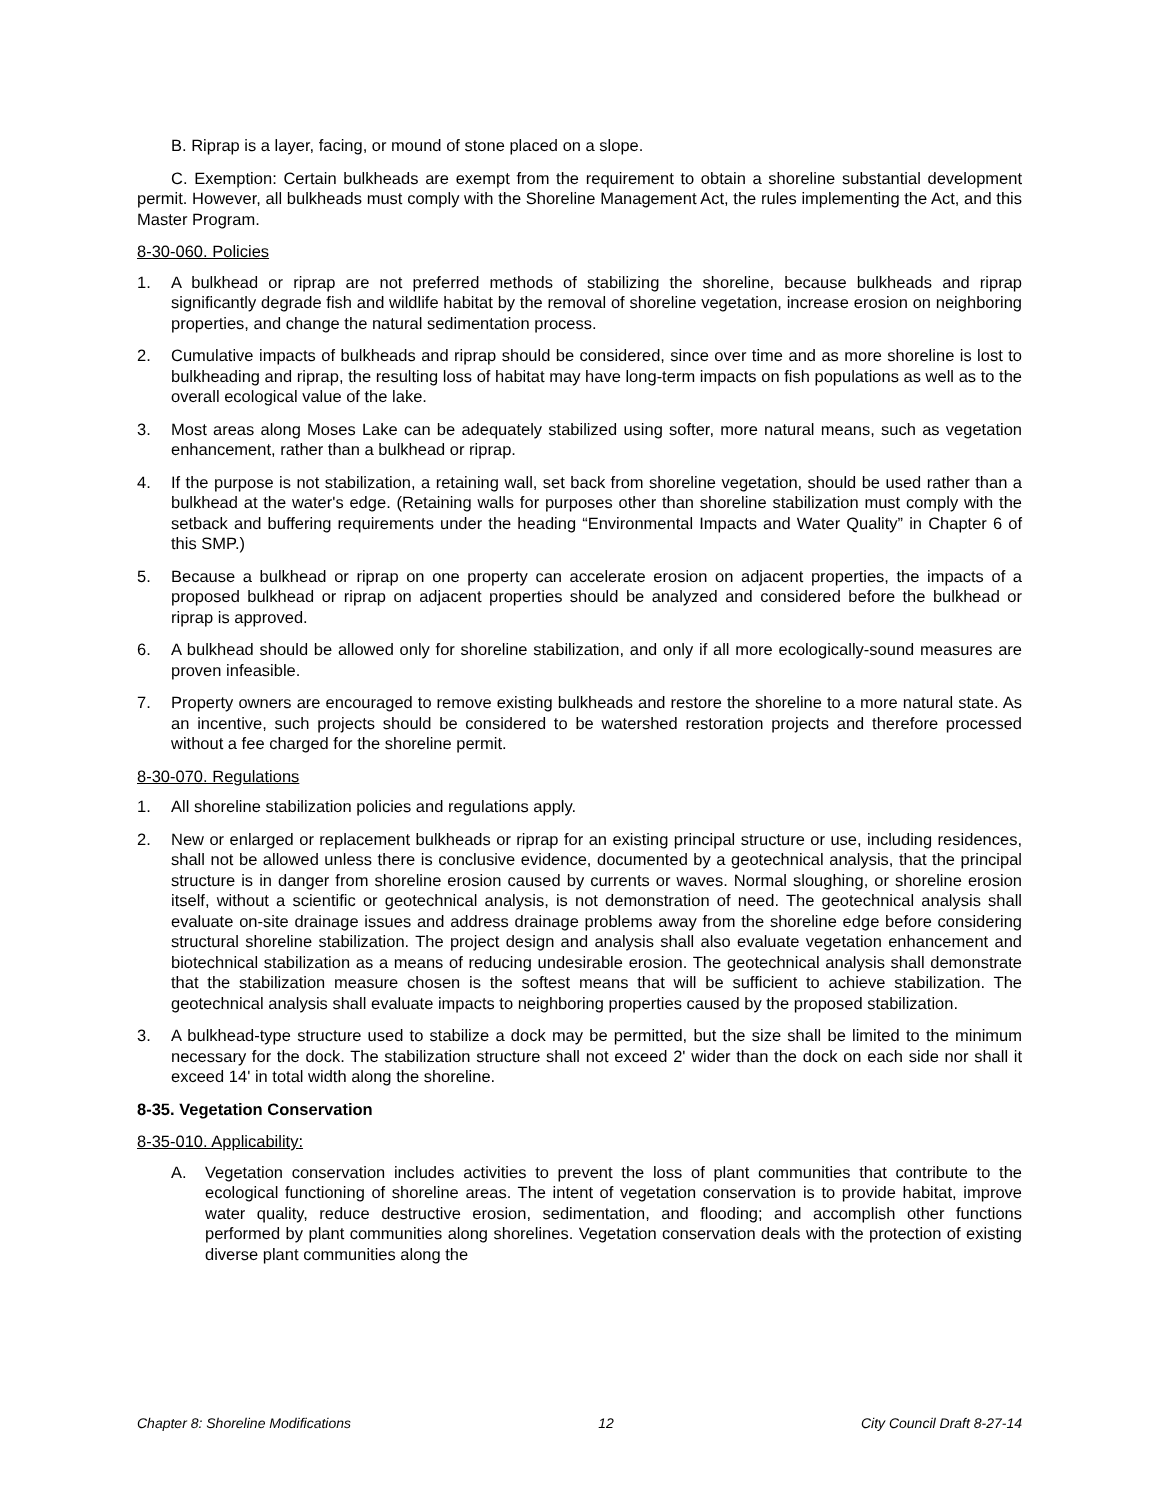B. Riprap is a layer, facing, or mound of stone placed on a slope.
C. Exemption: Certain bulkheads are exempt from the requirement to obtain a shoreline substantial development permit. However, all bulkheads must comply with the Shoreline Management Act, the rules implementing the Act, and this Master Program.
8-30-060. Policies
1. A bulkhead or riprap are not preferred methods of stabilizing the shoreline, because bulkheads and riprap significantly degrade fish and wildlife habitat by the removal of shoreline vegetation, increase erosion on neighboring properties, and change the natural sedimentation process.
2. Cumulative impacts of bulkheads and riprap should be considered, since over time and as more shoreline is lost to bulkheading and riprap, the resulting loss of habitat may have long-term impacts on fish populations as well as to the overall ecological value of the lake.
3. Most areas along Moses Lake can be adequately stabilized using softer, more natural means, such as vegetation enhancement, rather than a bulkhead or riprap.
4. If the purpose is not stabilization, a retaining wall, set back from shoreline vegetation, should be used rather than a bulkhead at the water's edge. (Retaining walls for purposes other than shoreline stabilization must comply with the setback and buffering requirements under the heading “Environmental Impacts and Water Quality” in Chapter 6 of this SMP.)
5. Because a bulkhead or riprap on one property can accelerate erosion on adjacent properties, the impacts of a proposed bulkhead or riprap on adjacent properties should be analyzed and considered before the bulkhead or riprap is approved.
6. A bulkhead should be allowed only for shoreline stabilization, and only if all more ecologically-sound measures are proven infeasible.
7. Property owners are encouraged to remove existing bulkheads and restore the shoreline to a more natural state. As an incentive, such projects should be considered to be watershed restoration projects and therefore processed without a fee charged for the shoreline permit.
8-30-070. Regulations
1. All shoreline stabilization policies and regulations apply.
2. New or enlarged or replacement bulkheads or riprap for an existing principal structure or use, including residences, shall not be allowed unless there is conclusive evidence, documented by a geotechnical analysis, that the principal structure is in danger from shoreline erosion caused by currents or waves. Normal sloughing, or shoreline erosion itself, without a scientific or geotechnical analysis, is not demonstration of need. The geotechnical analysis shall evaluate on-site drainage issues and address drainage problems away from the shoreline edge before considering structural shoreline stabilization. The project design and analysis shall also evaluate vegetation enhancement and biotechnical stabilization as a means of reducing undesirable erosion. The geotechnical analysis shall demonstrate that the stabilization measure chosen is the softest means that will be sufficient to achieve stabilization. The geotechnical analysis shall evaluate impacts to neighboring properties caused by the proposed stabilization.
3. A bulkhead-type structure used to stabilize a dock may be permitted, but the size shall be limited to the minimum necessary for the dock. The stabilization structure shall not exceed 2' wider than the dock on each side nor shall it exceed 14' in total width along the shoreline.
8-35. Vegetation Conservation
8-35-010. Applicability:
A. Vegetation conservation includes activities to prevent the loss of plant communities that contribute to the ecological functioning of shoreline areas. The intent of vegetation conservation is to provide habitat, improve water quality, reduce destructive erosion, sedimentation, and flooding; and accomplish other functions performed by plant communities along shorelines. Vegetation conservation deals with the protection of existing diverse plant communities along the
Chapter 8: Shoreline Modifications 12 City Council Draft 8-27-14